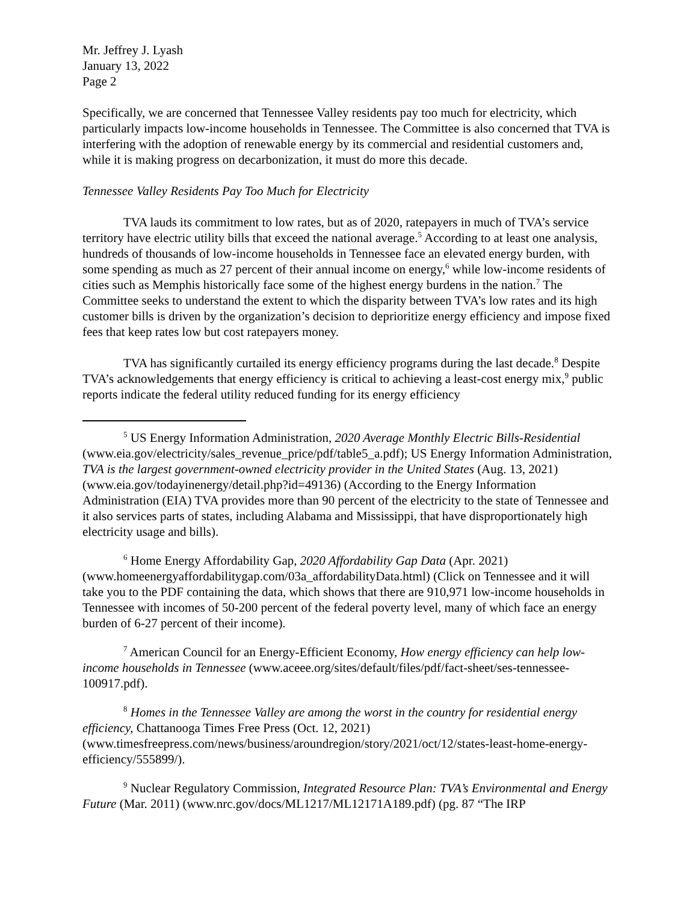Mr. Jeffrey J. Lyash
January 13, 2022
Page 2
Specifically, we are concerned that Tennessee Valley residents pay too much for electricity, which particularly impacts low-income households in Tennessee. The Committee is also concerned that TVA is interfering with the adoption of renewable energy by its commercial and residential customers and, while it is making progress on decarbonization, it must do more this decade.
Tennessee Valley Residents Pay Too Much for Electricity
TVA lauds its commitment to low rates, but as of 2020, ratepayers in much of TVA’s service territory have electric utility bills that exceed the national average.<sup>5</sup> According to at least one analysis, hundreds of thousands of low-income households in Tennessee face an elevated energy burden, with some spending as much as 27 percent of their annual income on energy,<sup>6</sup> while low-income residents of cities such as Memphis historically face some of the highest energy burdens in the nation.<sup>7</sup> The Committee seeks to understand the extent to which the disparity between TVA’s low rates and its high customer bills is driven by the organization’s decision to deprioritize energy efficiency and impose fixed fees that keep rates low but cost ratepayers money.
TVA has significantly curtailed its energy efficiency programs during the last decade.<sup>8</sup> Despite TVA’s acknowledgements that energy efficiency is critical to achieving a least-cost energy mix,<sup>9</sup> public reports indicate the federal utility reduced funding for its energy efficiency
<sup>5</sup> US Energy Information Administration, 2020 Average Monthly Electric Bills-Residential (www.eia.gov/electricity/sales_revenue_price/pdf/table5_a.pdf); US Energy Information Administration, TVA is the largest government-owned electricity provider in the United States (Aug. 13, 2021) (www.eia.gov/todayinenergy/detail.php?id=49136) (According to the Energy Information Administration (EIA) TVA provides more than 90 percent of the electricity to the state of Tennessee and it also services parts of states, including Alabama and Mississippi, that have disproportionately high electricity usage and bills).
<sup>6</sup> Home Energy Affordability Gap, 2020 Affordability Gap Data (Apr. 2021) (www.homeenergyaffordabilitygap.com/03a_affordabilityData.html) (Click on Tennessee and it will take you to the PDF containing the data, which shows that there are 910,971 low-income households in Tennessee with incomes of 50-200 percent of the federal poverty level, many of which face an energy burden of 6-27 percent of their income).
<sup>7</sup> American Council for an Energy-Efficient Economy, How energy efficiency can help low-income households in Tennessee (www.aceee.org/sites/default/files/pdf/fact-sheet/ses-tennessee-100917.pdf).
<sup>8</sup> Homes in the Tennessee Valley are among the worst in the country for residential energy efficiency, Chattanooga Times Free Press (Oct. 12, 2021) (www.timesfreepress.com/news/business/aroundregion/story/2021/oct/12/states-least-home-energy-efficiency/555899/).
<sup>9</sup> Nuclear Regulatory Commission, Integrated Resource Plan: TVA’s Environmental and Energy Future (Mar. 2011) (www.nrc.gov/docs/ML1217/ML12171A189.pdf) (pg. 87 “The IRP